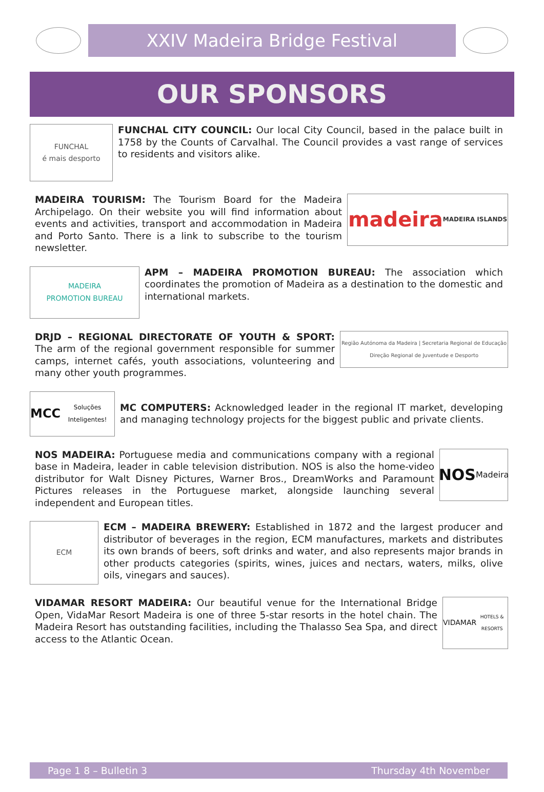XXIV Madeira Bridge Festival
OUR SPONSORS
FUNCHAL
é mais desporto
FUNCHAL CITY COUNCIL: Our local City Council, based in the palace built in 1758 by the Counts of Carvalhal. The Council provides a vast range of services to residents and visitors alike.
MADEIRA TOURISM: The Tourism Board for the Madeira Archipelago. On their website you will find information about events and activities, transport and accommodation in Madeira and Porto Santo. There is a link to subscribe to the tourism newsletter.
madeira
MADEIRA ISLANDS
MADEIRA
PROMOTION BUREAU
APM – MADEIRA PROMOTION BUREAU: The association which coordinates the promotion of Madeira as a destination to the domestic and international markets.
DRJD – REGIONAL DIRECTORATE OF YOUTH & SPORT: The arm of the regional government responsible for summer camps, internet cafés, youth associations, volunteering and many other youth programmes.
Região Autónoma da Madeira | Secretaria Regional de Educação
Direção Regional de Juventude e Desporto
MCC Soluções Inteligentes!
MC COMPUTERS: Acknowledged leader in the regional IT market, developing and managing technology projects for the biggest public and private clients.
NOS MADEIRA: Portuguese media and communications company with a regional base in Madeira, leader in cable television distribution. NOS is also the home-video distributor for Walt Disney Pictures, Warner Bros., DreamWorks and Paramount Pictures releases in the Portuguese market, alongside launching several independent and European titles.
NOS
Madeira
ECM
ECM – MADEIRA BREWERY: Established in 1872 and the largest producer and distributor of beverages in the region, ECM manufactures, markets and distributes its own brands of beers, soft drinks and water, and also represents major brands in other products categories (spirits, wines, juices and nectars, waters, milks, olive oils, vinegars and sauces).
VIDAMAR RESORT MADEIRA: Our beautiful venue for the International Bridge Open, VidaMar Resort Madeira is one of three 5-star resorts in the hotel chain. The Madeira Resort has outstanding facilities, including the Thalasso Sea Spa, and direct access to the Atlantic Ocean.
VIDAMAR
HOTELS & RESORTS
Page 1 8 – Bulletin 3 Thursday 4th November